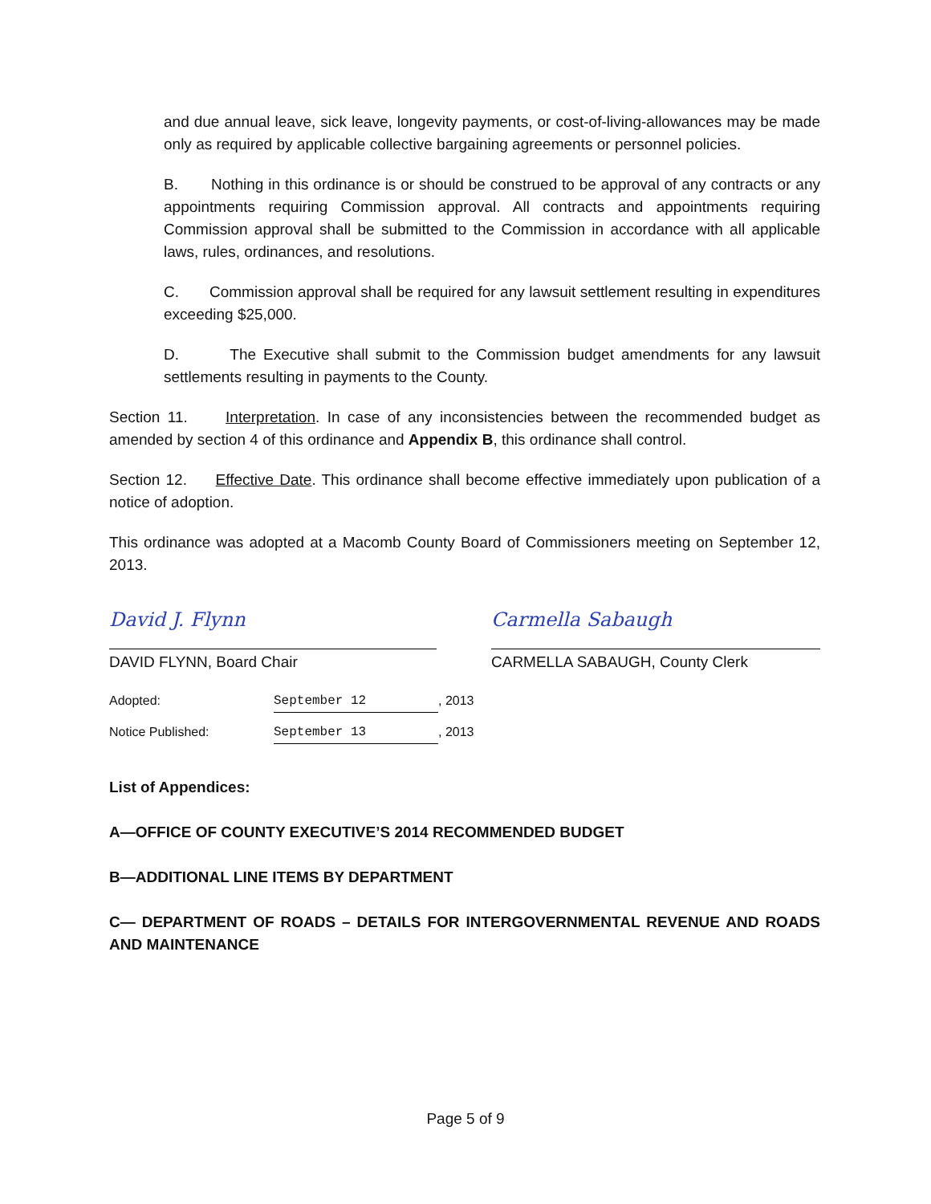and due annual leave, sick leave, longevity payments, or cost-of-living-allowances may be made only as required by applicable collective bargaining agreements or personnel policies.
B. Nothing in this ordinance is or should be construed to be approval of any contracts or any appointments requiring Commission approval. All contracts and appointments requiring Commission approval shall be submitted to the Commission in accordance with all applicable laws, rules, ordinances, and resolutions.
C. Commission approval shall be required for any lawsuit settlement resulting in expenditures exceeding $25,000.
D. The Executive shall submit to the Commission budget amendments for any lawsuit settlements resulting in payments to the County.
Section 11. Interpretation. In case of any inconsistencies between the recommended budget as amended by section 4 of this ordinance and Appendix B, this ordinance shall control.
Section 12. Effective Date. This ordinance shall become effective immediately upon publication of a notice of adoption.
This ordinance was adopted at a Macomb County Board of Commissioners meeting on September 12, 2013.
David J. Flynn
DAVID FLYNN, Board Chair
Carmella Sabaugh
CARMELLA SABAUGH, County Clerk
Adopted: September 12, 2013
Notice Published: September 13, 2013
List of Appendices:
A—OFFICE OF COUNTY EXECUTIVE’S 2014 RECOMMENDED BUDGET
B—ADDITIONAL LINE ITEMS BY DEPARTMENT
C— DEPARTMENT OF ROADS – DETAILS FOR INTERGOVERNMENTAL REVENUE AND ROADS AND MAINTENANCE
Page 5 of 9